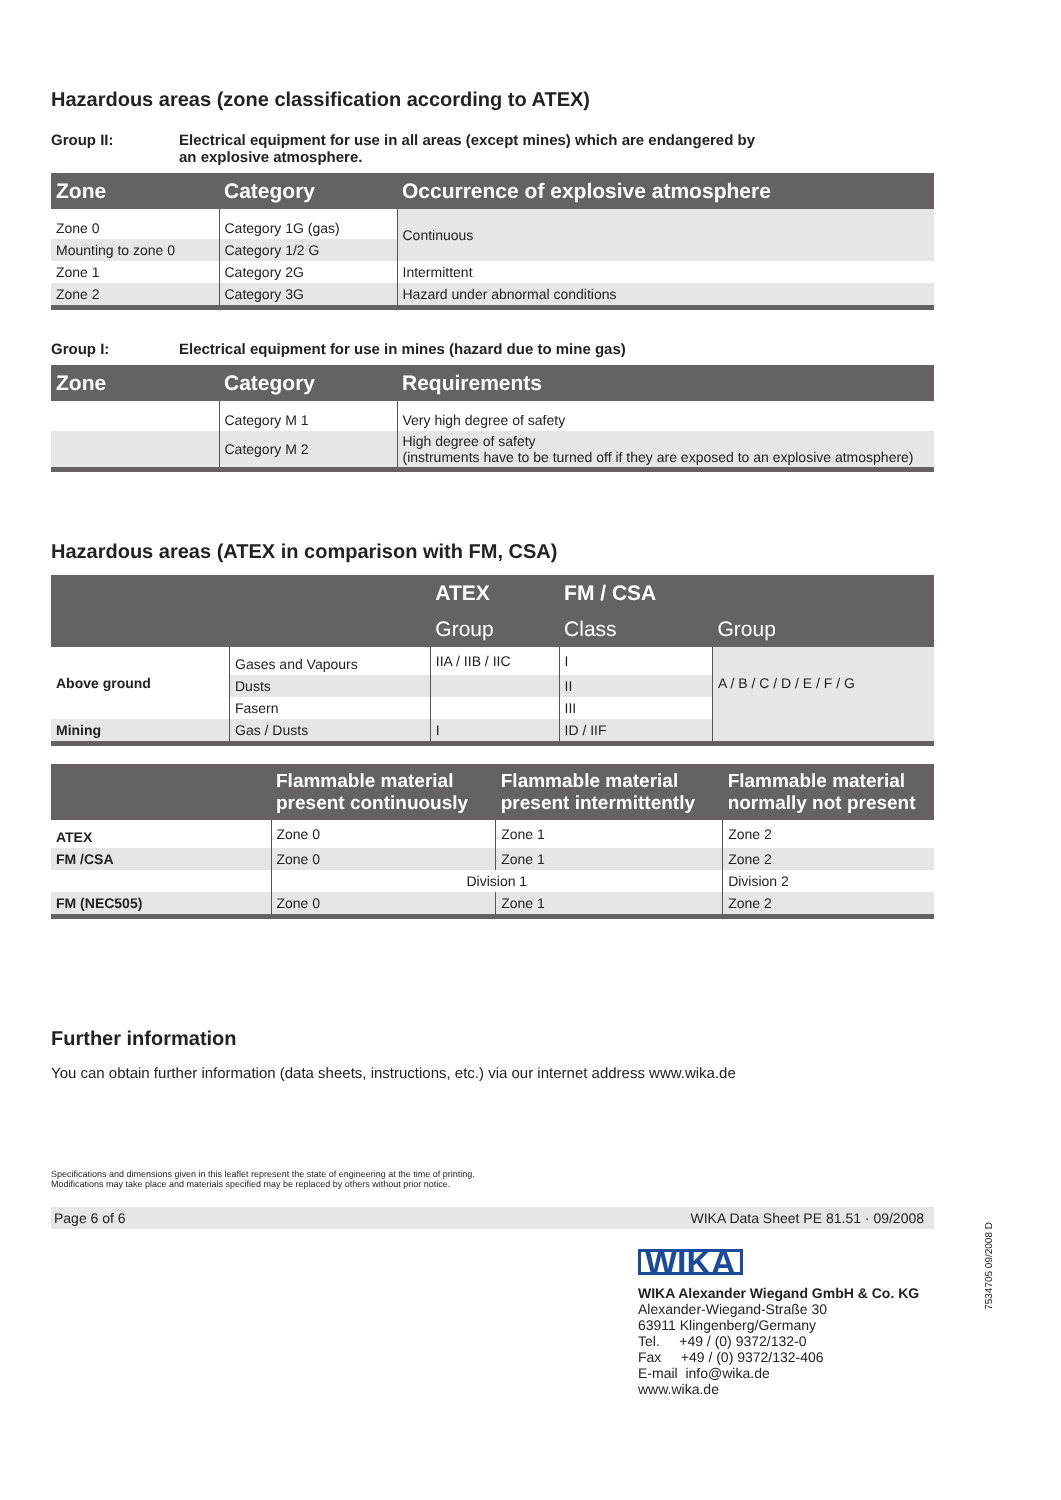Hazardous areas (zone classification according to ATEX)
Group II: Electrical equipment for use in all areas (except mines) which are endangered by
an explosive atmosphere.
| Zone | Category | Occurrence of explosive atmosphere |
| --- | --- | --- |
| Zone 0 | Category 1G (gas) | Continuous |
| Mounting to zone 0 | Category 1/2 G | |
| Zone 1 | Category 2G | Intermittent |
| Zone 2 | Category 3G | Hazard under abnormal conditions |
Group I: Electrical equipment for use in mines (hazard due to mine gas)
| Zone | Category | Requirements |
| --- | --- | --- |
| | Category M 1 | Very high degree of safety |
| | Category M 2 | High degree of safety (instruments have to be turned off if they are exposed to an explosive atmosphere) |
Hazardous areas (ATEX in comparison with FM, CSA)
| | | ATEX | FM / CSA | |
| --- | --- | --- | --- | --- |
| | | Group | Class | Group |
| Above ground | Gases and Vapours | IIA / IIB / IIC | I | A / B / C / D / E / F / G |
| | Dusts | | II | |
| | Fasern | | III | |
| Mining | Gas / Dusts | I | ID / IIF | |
| | Flammable material present continuously | Flammable material present intermittently | Flammable material normally not present |
| --- | --- | --- | --- |
| ATEX | Zone 0 | Zone 1 | Zone 2 |
| FM /CSA | Zone 0 | Zone 1 | Zone 2 |
| | Division 1 | | Division 2 |
| FM (NEC505) | Zone 0 | Zone 1 | Zone 2 |
Further information
You can obtain further information (data sheets, instructions, etc.) via our internet address www.wika.de
Specifications and dimensions given in this leaflet represent the state of engineering at the time of printing.
Modifications may take place and materials specified may be replaced by others without prior notice.
Page 6 of 6 WIKA Data Sheet PE 81.51 · 09/2008
WIKA
WIKA Alexander Wiegand GmbH & Co. KG
Alexander-Wiegand-Straße 30
63911 Klingenberg/Germany
Tel. +49 / (0) 9372/132-0
Fax +49 / (0) 9372/132-406
E-mail info@wika.de
www.wika.de
7534705 09/2008 D